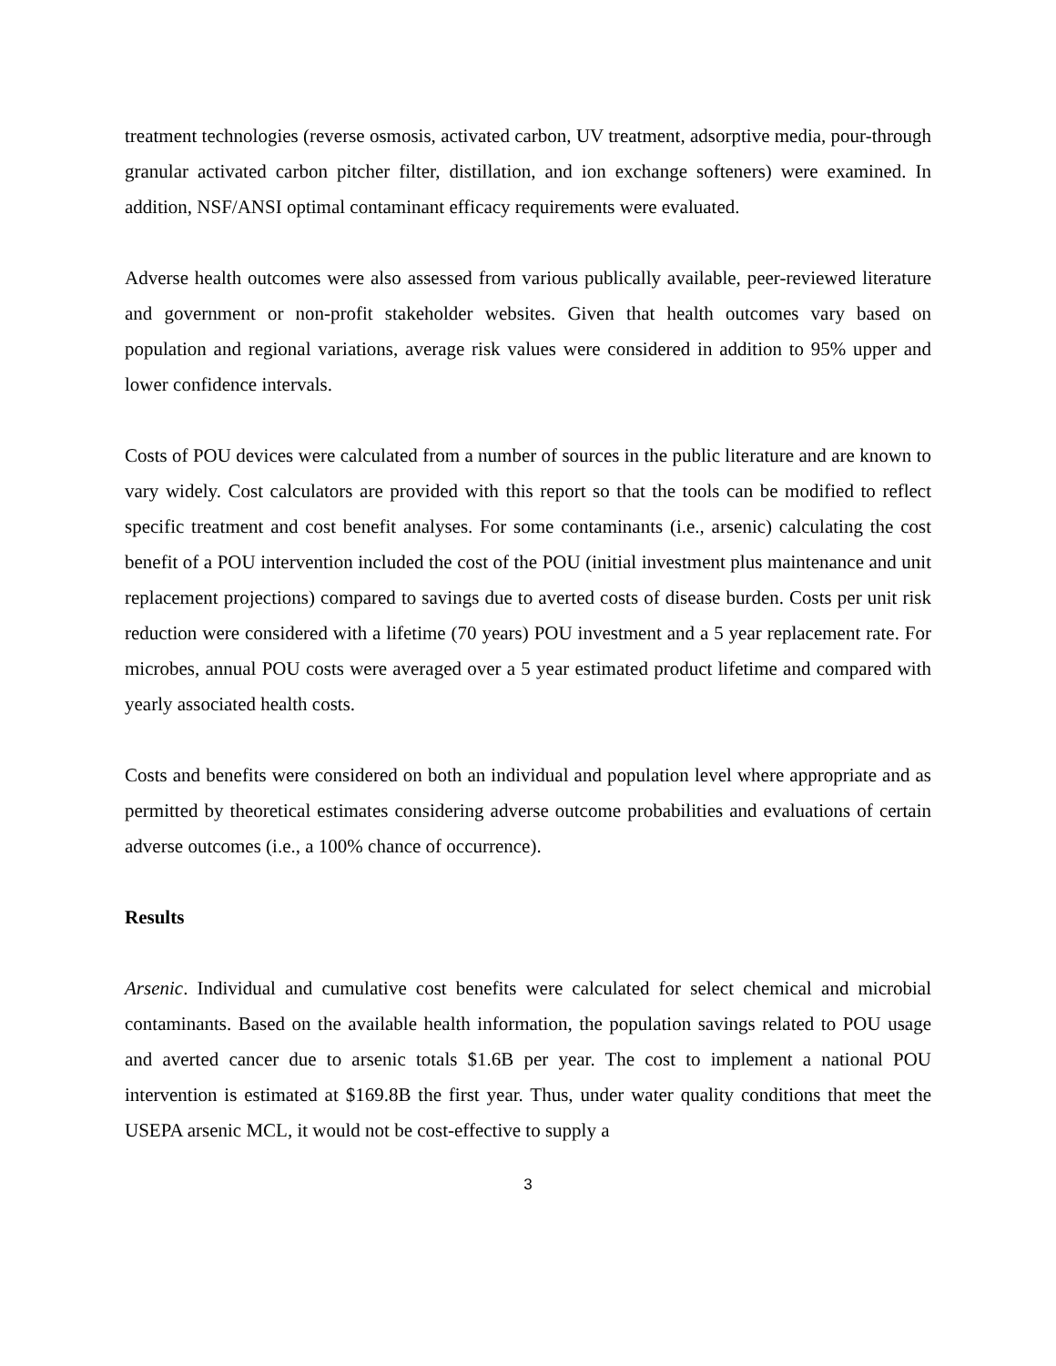treatment technologies (reverse osmosis, activated carbon, UV treatment, adsorptive media, pour-through granular activated carbon pitcher filter, distillation, and ion exchange softeners) were examined. In addition, NSF/ANSI optimal contaminant efficacy requirements were evaluated.
Adverse health outcomes were also assessed from various publically available, peer-reviewed literature and government or non-profit stakeholder websites. Given that health outcomes vary based on population and regional variations, average risk values were considered in addition to 95% upper and lower confidence intervals.
Costs of POU devices were calculated from a number of sources in the public literature and are known to vary widely. Cost calculators are provided with this report so that the tools can be modified to reflect specific treatment and cost benefit analyses. For some contaminants (i.e., arsenic) calculating the cost benefit of a POU intervention included the cost of the POU (initial investment plus maintenance and unit replacement projections) compared to savings due to averted costs of disease burden. Costs per unit risk reduction were considered with a lifetime (70 years) POU investment and a 5 year replacement rate. For microbes, annual POU costs were averaged over a 5 year estimated product lifetime and compared with yearly associated health costs.
Costs and benefits were considered on both an individual and population level where appropriate and as permitted by theoretical estimates considering adverse outcome probabilities and evaluations of certain adverse outcomes (i.e., a 100% chance of occurrence).
Results
Arsenic. Individual and cumulative cost benefits were calculated for select chemical and microbial contaminants. Based on the available health information, the population savings related to POU usage and averted cancer due to arsenic totals $1.6B per year. The cost to implement a national POU intervention is estimated at $169.8B the first year. Thus, under water quality conditions that meet the USEPA arsenic MCL, it would not be cost-effective to supply a
3